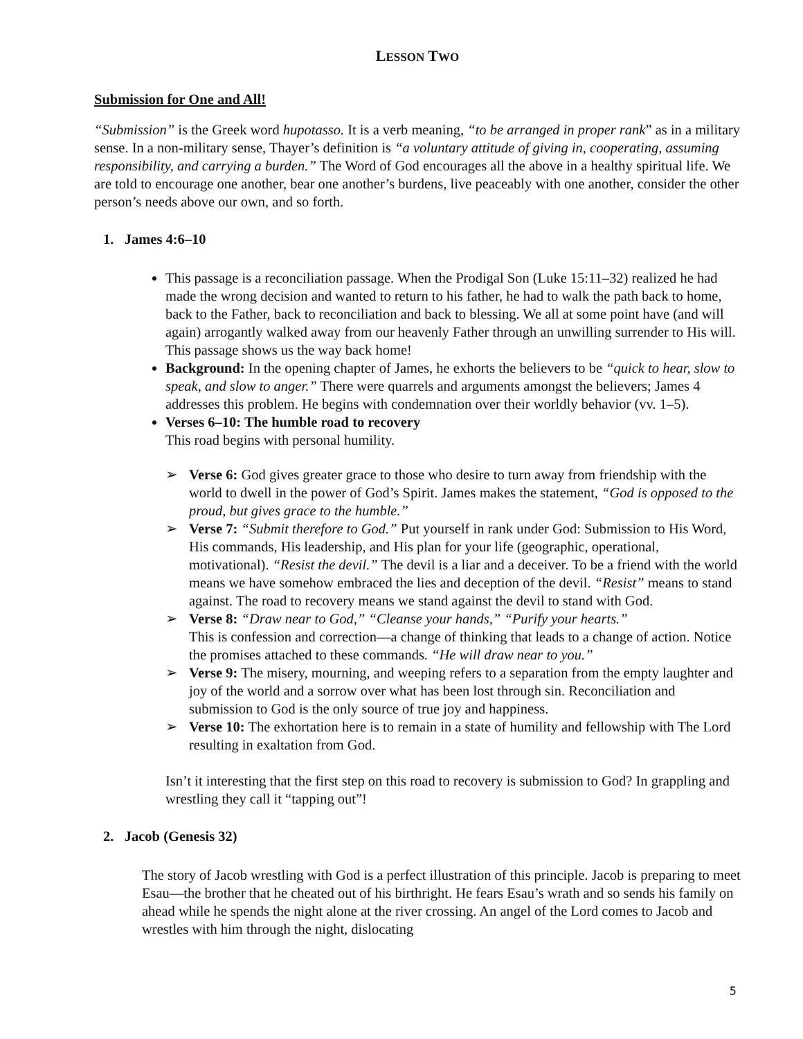LESSON TWO
Submission for One and All!
“Submission” is the Greek word hupotasso. It is a verb meaning, “to be arranged in proper rank” as in a military sense. In a non-military sense, Thayer’s definition is “a voluntary attitude of giving in, cooperating, assuming responsibility, and carrying a burden.” The Word of God encourages all the above in a healthy spiritual life. We are told to encourage one another, bear one another’s burdens, live peaceably with one another, consider the other person’s needs above our own, and so forth.
1. James 4:6–10
This passage is a reconciliation passage. When the Prodigal Son (Luke 15:11–32) realized he had made the wrong decision and wanted to return to his father, he had to walk the path back to home, back to the Father, back to reconciliation and back to blessing. We all at some point have (and will again) arrogantly walked away from our heavenly Father through an unwilling surrender to His will. This passage shows us the way back home!
Background: In the opening chapter of James, he exhorts the believers to be “quick to hear, slow to speak, and slow to anger.” There were quarrels and arguments amongst the believers; James 4 addresses this problem. He begins with condemnation over their worldly behavior (vv. 1–5).
Verses 6–10: The humble road to recovery
This road begins with personal humility.
➢ Verse 6: God gives greater grace to those who desire to turn away from friendship with the world to dwell in the power of God’s Spirit. James makes the statement, “God is opposed to the proud, but gives grace to the humble.”
➢ Verse 7: “Submit therefore to God.” Put yourself in rank under God: Submission to His Word, His commands, His leadership, and His plan for your life (geographic, operational, motivational). “Resist the devil.” The devil is a liar and a deceiver. To be a friend with the world means we have somehow embraced the lies and deception of the devil. “Resist” means to stand against. The road to recovery means we stand against the devil to stand with God.
➢ Verse 8: “Draw near to God,” “Cleanse your hands,” “Purify your hearts.”
This is confession and correction—a change of thinking that leads to a change of action. Notice the promises attached to these commands. “He will draw near to you.”
➢ Verse 9: The misery, mourning, and weeping refers to a separation from the empty laughter and joy of the world and a sorrow over what has been lost through sin. Reconciliation and submission to God is the only source of true joy and happiness.
➢ Verse 10: The exhortation here is to remain in a state of humility and fellowship with The Lord resulting in exaltation from God.
Isn’t it interesting that the first step on this road to recovery is submission to God? In grappling and wrestling they call it “tapping out”!
2. Jacob (Genesis 32)
The story of Jacob wrestling with God is a perfect illustration of this principle. Jacob is preparing to meet Esau—the brother that he cheated out of his birthright. He fears Esau’s wrath and so sends his family on ahead while he spends the night alone at the river crossing. An angel of the Lord comes to Jacob and wrestles with him through the night, dislocating
5